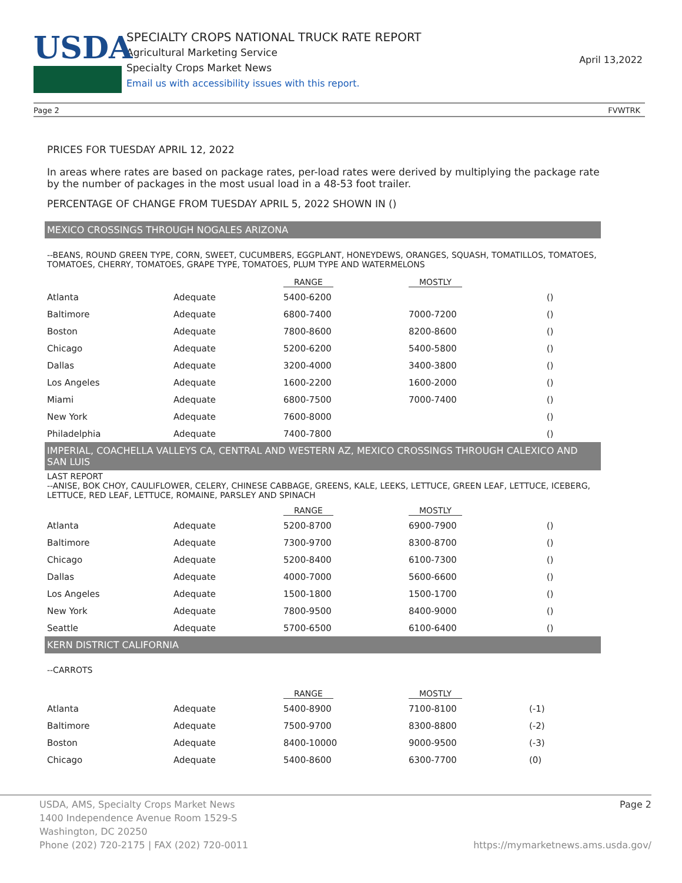USDA
SPECIALTY CROPS NATIONAL TRUCK RATE REPORT
Agricultural Marketing Service
Specialty Crops Market News
Email us with accessibility issues with this report.
April 13,2022
Page 2 FVWTRK
PRICES FOR TUESDAY APRIL 12, 2022
In areas where rates are based on package rates, per-load rates were derived by multiplying the package rate by the number of packages in the most usual load in a 48-53 foot trailer.
PERCENTAGE OF CHANGE FROM TUESDAY APRIL 5, 2022 SHOWN IN ()
MEXICO CROSSINGS THROUGH NOGALES ARIZONA
--BEANS, ROUND GREEN TYPE, CORN, SWEET, CUCUMBERS, EGGPLANT, HONEYDEWS, ORANGES, SQUASH, TOMATILLOS, TOMATOES, TOMATOES, CHERRY, TOMATOES, GRAPE TYPE, TOMATOES, PLUM TYPE AND WATERMELONS
| | | RANGE | MOSTLY | |
| --- | --- | --- | --- | --- |
| Atlanta | Adequate | 5400-6200 | | () |
| Baltimore | Adequate | 6800-7400 | 7000-7200 | () |
| Boston | Adequate | 7800-8600 | 8200-8600 | () |
| Chicago | Adequate | 5200-6200 | 5400-5800 | () |
| Dallas | Adequate | 3200-4000 | 3400-3800 | () |
| Los Angeles | Adequate | 1600-2200 | 1600-2000 | () |
| Miami | Adequate | 6800-7500 | 7000-7400 | () |
| New York | Adequate | 7600-8000 | | () |
| Philadelphia | Adequate | 7400-7800 | | () |
IMPERIAL, COACHELLA VALLEYS CA, CENTRAL AND WESTERN AZ, MEXICO CROSSINGS THROUGH CALEXICO AND SAN LUIS
LAST REPORT
--ANISE, BOK CHOY, CAULIFLOWER, CELERY, CHINESE CABBAGE, GREENS, KALE, LEEKS, LETTUCE, GREEN LEAF, LETTUCE, ICEBERG, LETTUCE, RED LEAF, LETTUCE, ROMAINE, PARSLEY AND SPINACH
| | | RANGE | MOSTLY | |
| --- | --- | --- | --- | --- |
| Atlanta | Adequate | 5200-8700 | 6900-7900 | () |
| Baltimore | Adequate | 7300-9700 | 8300-8700 | () |
| Chicago | Adequate | 5200-8400 | 6100-7300 | () |
| Dallas | Adequate | 4000-7000 | 5600-6600 | () |
| Los Angeles | Adequate | 1500-1800 | 1500-1700 | () |
| New York | Adequate | 7800-9500 | 8400-9000 | () |
| Seattle | Adequate | 5700-6500 | 6100-6400 | () |
KERN DISTRICT CALIFORNIA
--CARROTS
| | | RANGE | MOSTLY | |
| --- | --- | --- | --- | --- |
| Atlanta | Adequate | 5400-8900 | 7100-8100 | (-1) |
| Baltimore | Adequate | 7500-9700 | 8300-8800 | (-2) |
| Boston | Adequate | 8400-10000 | 9000-9500 | (-3) |
| Chicago | Adequate | 5400-8600 | 6300-7700 | (0) |
USDA, AMS, Specialty Crops Market News
1400 Independence Avenue Room 1529-S
Washington, DC 20250
Phone (202) 720-2175 | FAX (202) 720-0011
Page 2
https://mymarketnews.ams.usda.gov/